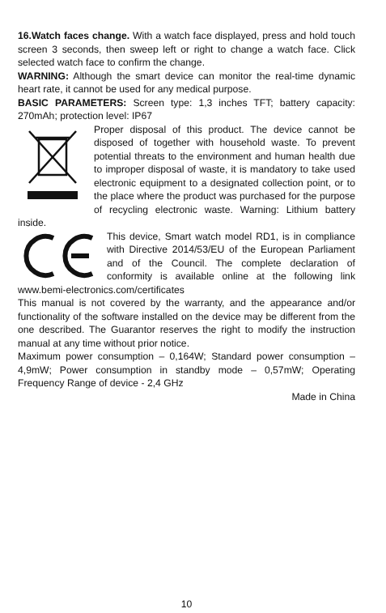16.Watch faces change. With a watch face displayed, press and hold touch screen 3 seconds, then sweep left or right to change a watch face. Click selected watch face to confirm the change.
WARNING: Although the smart device can monitor the real-time dynamic heart rate, it cannot be used for any medical purpose.
BASIC PARAMETERS: Screen type: 1,3 inches TFT; battery capacity: 270mAh; protection level: IP67
Proper disposal of this product. The device cannot be disposed of together with household waste. To prevent potential threats to the environment and human health due to improper disposal of waste, it is mandatory to take used electronic equipment to a designated collection point, or to the place where the product was purchased for the purpose of recycling electronic waste. Warning: Lithium battery inside.
This device, Smart watch model RD1, is in compliance with Directive 2014/53/EU of the European Parliament and of the Council. The complete declaration of conformity is available online at the following link www.bemi-electronics.com/certificates
This manual is not covered by the warranty, and the appearance and/or functionality of the software installed on the device may be different from the one described. The Guarantor reserves the right to modify the instruction manual at any time without prior notice.
Maximum power consumption – 0,164W; Standard power consumption – 4,9mW; Power consumption in standby mode – 0,57mW; Operating Frequency Range of device - 2,4 GHz
Made in China
10